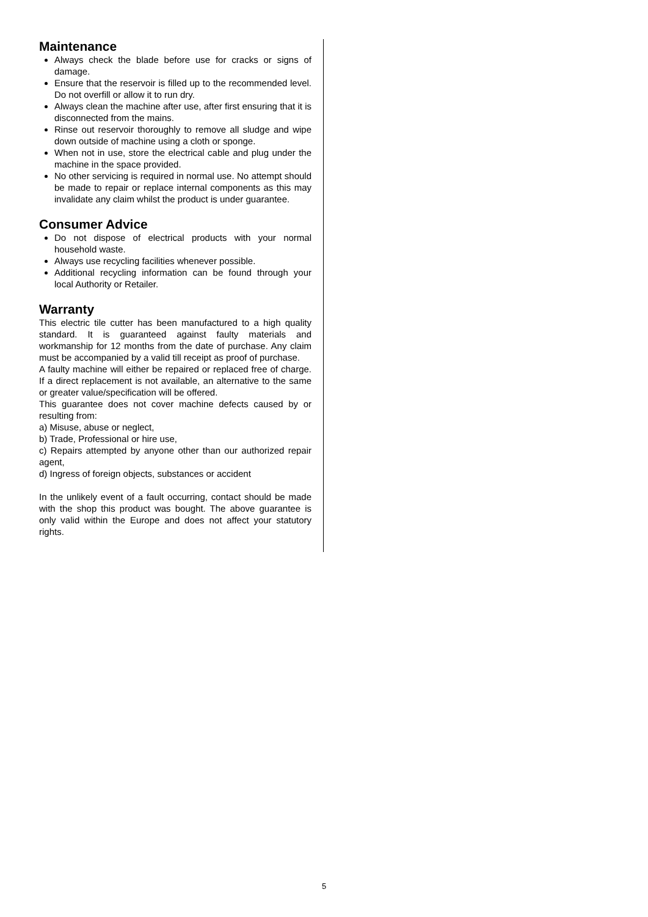Maintenance
Always check the blade before use for cracks or signs of damage.
Ensure that the reservoir is filled up to the recommended level. Do not overfill or allow it to run dry.
Always clean the machine after use, after first ensuring that it is disconnected from the mains.
Rinse out reservoir thoroughly to remove all sludge and wipe down outside of machine using a cloth or sponge.
When not in use, store the electrical cable and plug under the machine in the space provided.
No other servicing is required in normal use. No attempt should be made to repair or replace internal components as this may invalidate any claim whilst the product is under guarantee.
Consumer Advice
Do not dispose of electrical products with your normal household waste.
Always use recycling facilities whenever possible.
Additional recycling information can be found through your local Authority or Retailer.
Warranty
This electric tile cutter has been manufactured to a high quality standard. It is guaranteed against faulty materials and workmanship for 12 months from the date of purchase. Any claim must be accompanied by a valid till receipt as proof of purchase.
A faulty machine will either be repaired or replaced free of charge. If a direct replacement is not available, an alternative to the same or greater value/specification will be offered.
This guarantee does not cover machine defects caused by or resulting from:
a) Misuse, abuse or neglect,
b) Trade, Professional or hire use,
c) Repairs attempted by anyone other than our authorized repair agent,
d) Ingress of foreign objects, substances or accident
In the unlikely event of a fault occurring, contact should be made with the shop this product was bought. The above guarantee is only valid within the Europe and does not affect your statutory rights.
5